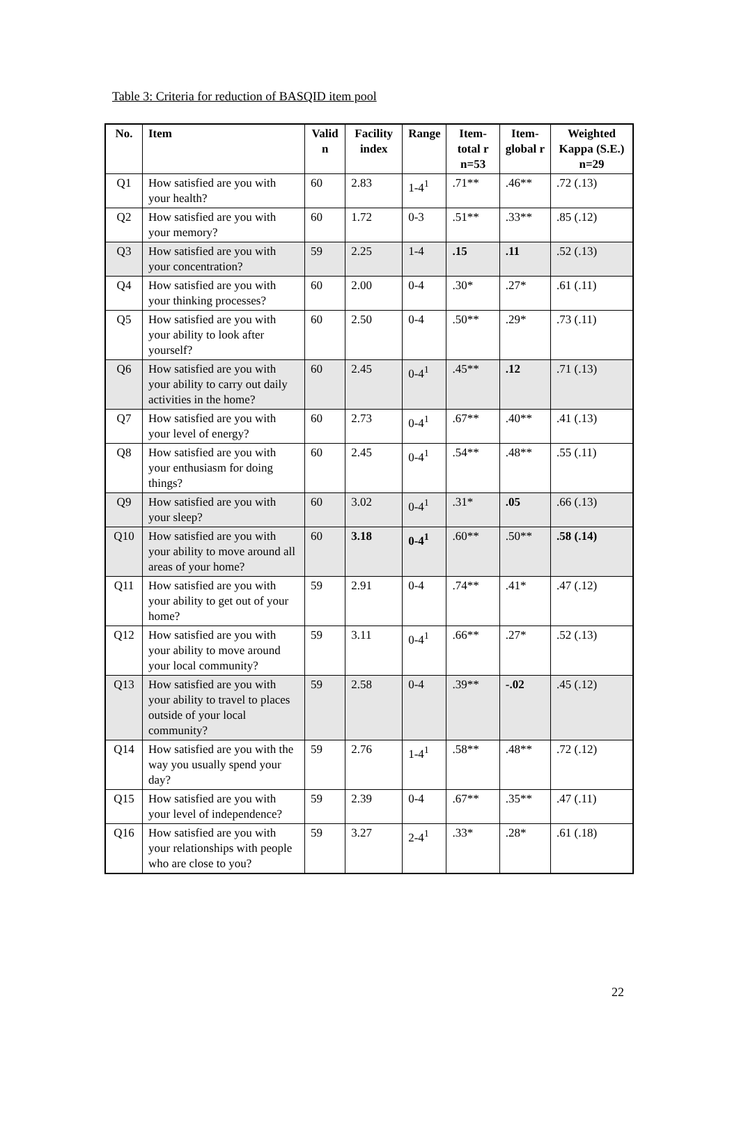Table 3: Criteria for reduction of BASQID item pool
| No. | Item | Valid n | Facility index | Range | Item-total r n=53 | Item-global r | Weighted Kappa (S.E.) n=29 |
| --- | --- | --- | --- | --- | --- | --- | --- |
| Q1 | How satisfied are you with your health? | 60 | 2.83 | 1-4<sup>1</sup> | .71** | .46** | .72 (.13) |
| Q2 | How satisfied are you with your memory? | 60 | 1.72 | 0-3 | .51** | .33** | .85 (.12) |
| Q3 | How satisfied are you with your concentration? | 59 | 2.25 | 1-4 | .15 | .11 | .52 (.13) |
| Q4 | How satisfied are you with your thinking processes? | 60 | 2.00 | 0-4 | .30* | .27* | .61 (.11) |
| Q5 | How satisfied are you with your ability to look after yourself? | 60 | 2.50 | 0-4 | .50** | .29* | .73 (.11) |
| Q6 | How satisfied are you with your ability to carry out daily activities in the home? | 60 | 2.45 | 0-4<sup>1</sup> | .45** | .12 | .71 (.13) |
| Q7 | How satisfied are you with your level of energy? | 60 | 2.73 | 0-4<sup>1</sup> | .67** | .40** | .41 (.13) |
| Q8 | How satisfied are you with your enthusiasm for doing things? | 60 | 2.45 | 0-4<sup>1</sup> | .54** | .48** | .55 (.11) |
| Q9 | How satisfied are you with your sleep? | 60 | 3.02 | 0-4<sup>1</sup> | .31* | .05 | .66 (.13) |
| Q10 | How satisfied are you with your ability to move around all areas of your home? | 60 | 3.18 | 0-4<sup>1</sup> | .60** | .50** | .58 (.14) |
| Q11 | How satisfied are you with your ability to get out of your home? | 59 | 2.91 | 0-4 | .74** | .41* | .47 (.12) |
| Q12 | How satisfied are you with your ability to move around your local community? | 59 | 3.11 | 0-4<sup>1</sup> | .66** | .27* | .52 (.13) |
| Q13 | How satisfied are you with your ability to travel to places outside of your local community? | 59 | 2.58 | 0-4 | .39** | -.02 | .45 (.12) |
| Q14 | How satisfied are you with the way you usually spend your day? | 59 | 2.76 | 1-4<sup>1</sup> | .58** | .48** | .72 (.12) |
| Q15 | How satisfied are you with your level of independence? | 59 | 2.39 | 0-4 | .67** | .35** | .47 (.11) |
| Q16 | How satisfied are you with your relationships with people who are close to you? | 59 | 3.27 | 2-4<sup>1</sup> | .33* | .28* | .61 (.18) |
22